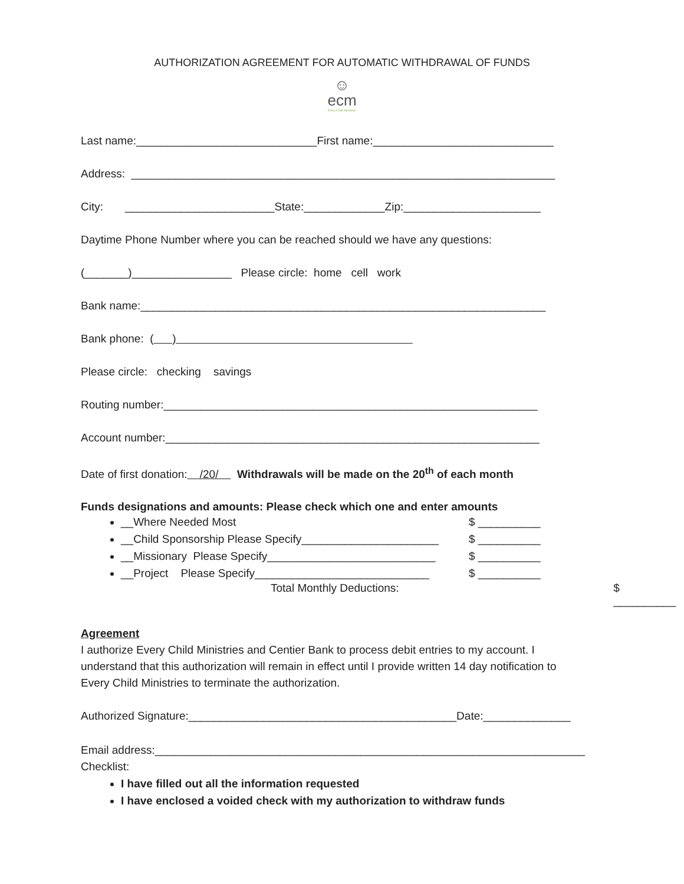AUTHORIZATION AGREEMENT FOR AUTOMATIC WITHDRAWAL OF FUNDS
☺
ecm
Every Child Ministries
Last name:_____________________________First name:_____________________________
Address: ____________________________________________________________________
City: ________________________State:_____________Zip:______________________
Daytime Phone Number where you can be reached should we have any questions:
(_______)________________ Please circle: home cell work
Bank name:_________________________________________________________________
Bank phone: ( )
Please circle: checking savings
Routing number:____________________________________________________________
Account number:____________________________________________________________
Date of first donation: /20/ Withdrawals will be made on the 20<sup>th</sup> of each month
Funds designations and amounts: Please check which one and enter amounts
__Where Needed Most $ __________
__Child Sponsorship Please Specify______________________ $ __________
__Missionary Please Specify___________________________ $ __________
__Project Please Specify____________________________ $ __________
Total Monthly Deductions: $ __________
Agreement
I authorize Every Child Ministries and Centier Bank to process debit entries to my account. I understand that this authorization will remain in effect until I provide written 14 day notification to Every Child Ministries to terminate the authorization.
Authorized Signature:___________________________________________Date:______________
Email address:_____________________________________________________________________
Checklist:
I have filled out all the information requested
I have enclosed a voided check with my authorization to withdraw funds